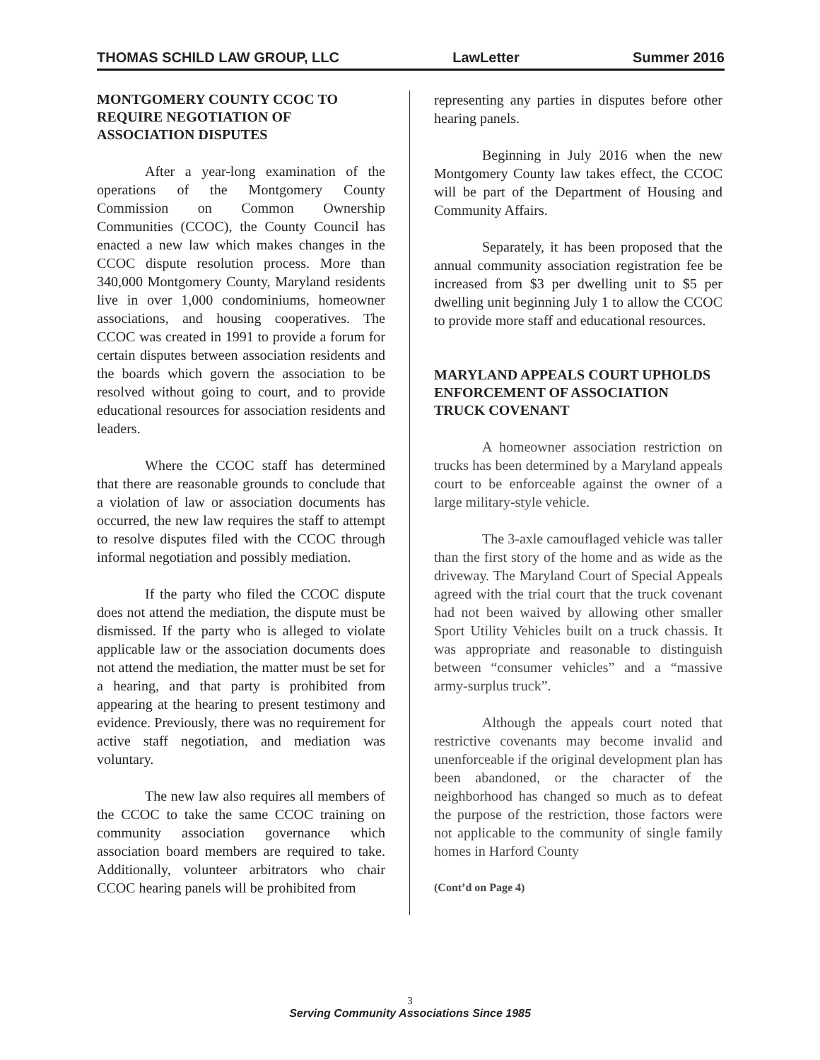THOMAS SCHILD LAW GROUP, LLC LawLetter Summer 2016
MONTGOMERY COUNTY CCOC TO REQUIRE NEGOTIATION OF ASSOCIATION DISPUTES
After a year-long examination of the operations of the Montgomery County Commission on Common Ownership Communities (CCOC), the County Council has enacted a new law which makes changes in the CCOC dispute resolution process. More than 340,000 Montgomery County, Maryland residents live in over 1,000 condominiums, homeowner associations, and housing cooperatives. The CCOC was created in 1991 to provide a forum for certain disputes between association residents and the boards which govern the association to be resolved without going to court, and to provide educational resources for association residents and leaders.
Where the CCOC staff has determined that there are reasonable grounds to conclude that a violation of law or association documents has occurred, the new law requires the staff to attempt to resolve disputes filed with the CCOC through informal negotiation and possibly mediation.
If the party who filed the CCOC dispute does not attend the mediation, the dispute must be dismissed. If the party who is alleged to violate applicable law or the association documents does not attend the mediation, the matter must be set for a hearing, and that party is prohibited from appearing at the hearing to present testimony and evidence. Previously, there was no requirement for active staff negotiation, and mediation was voluntary.
The new law also requires all members of the CCOC to take the same CCOC training on community association governance which association board members are required to take. Additionally, volunteer arbitrators who chair CCOC hearing panels will be prohibited from
representing any parties in disputes before other hearing panels.
Beginning in July 2016 when the new Montgomery County law takes effect, the CCOC will be part of the Department of Housing and Community Affairs.
Separately, it has been proposed that the annual community association registration fee be increased from $3 per dwelling unit to $5 per dwelling unit beginning July 1 to allow the CCOC to provide more staff and educational resources.
MARYLAND APPEALS COURT UPHOLDS ENFORCEMENT OF ASSOCIATION TRUCK COVENANT
A homeowner association restriction on trucks has been determined by a Maryland appeals court to be enforceable against the owner of a large military-style vehicle.
The 3-axle camouflaged vehicle was taller than the first story of the home and as wide as the driveway. The Maryland Court of Special Appeals agreed with the trial court that the truck covenant had not been waived by allowing other smaller Sport Utility Vehicles built on a truck chassis. It was appropriate and reasonable to distinguish between “consumer vehicles” and a “massive army-surplus truck”.
Although the appeals court noted that restrictive covenants may become invalid and unenforceable if the original development plan has been abandoned, or the character of the neighborhood has changed so much as to defeat the purpose of the restriction, those factors were not applicable to the community of single family homes in Harford County
(Cont’d on Page 4)
3
Serving Community Associations Since 1985